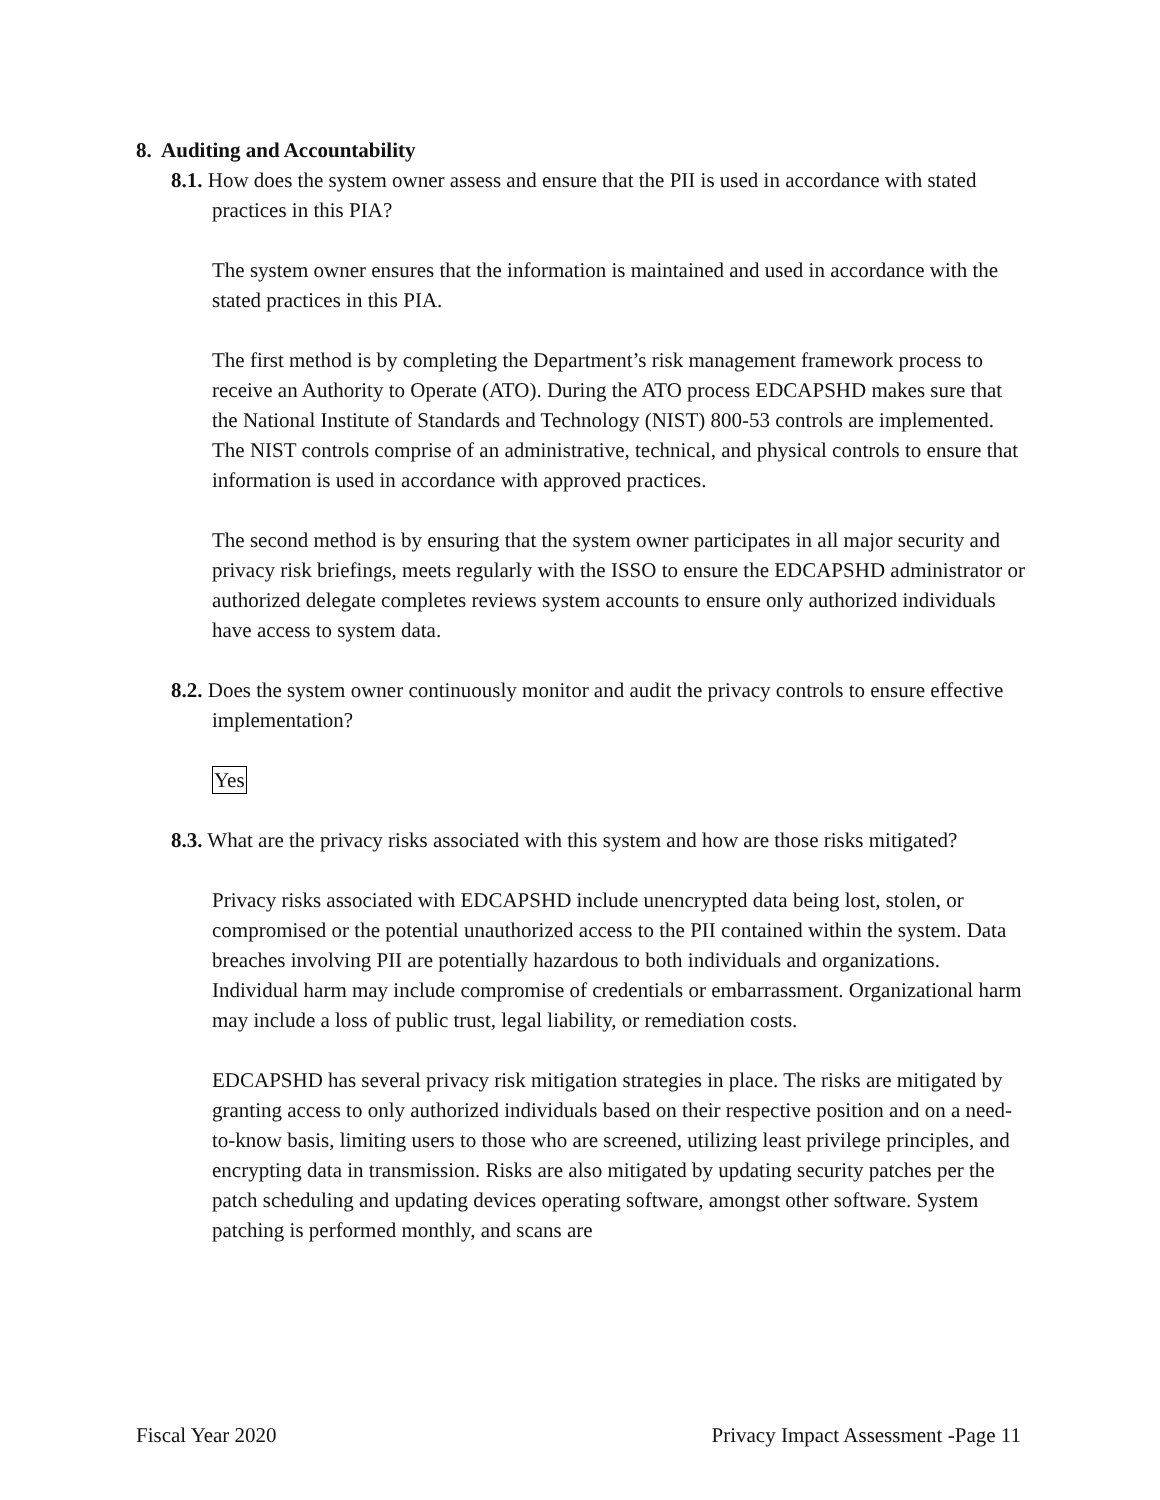8. Auditing and Accountability
8.1. How does the system owner assess and ensure that the PII is used in accordance with stated practices in this PIA?
The system owner ensures that the information is maintained and used in accordance with the stated practices in this PIA.
The first method is by completing the Department’s risk management framework process to receive an Authority to Operate (ATO). During the ATO process EDCAPSHD makes sure that the National Institute of Standards and Technology (NIST) 800-53 controls are implemented. The NIST controls comprise of an administrative, technical, and physical controls to ensure that information is used in accordance with approved practices.
The second method is by ensuring that the system owner participates in all major security and privacy risk briefings, meets regularly with the ISSO to ensure the EDCAPSHD administrator or authorized delegate completes reviews system accounts to ensure only authorized individuals have access to system data.
8.2. Does the system owner continuously monitor and audit the privacy controls to ensure effective implementation?
Yes
8.3. What are the privacy risks associated with this system and how are those risks mitigated?
Privacy risks associated with EDCAPSHD include unencrypted data being lost, stolen, or compromised or the potential unauthorized access to the PII contained within the system. Data breaches involving PII are potentially hazardous to both individuals and organizations. Individual harm may include compromise of credentials or embarrassment. Organizational harm may include a loss of public trust, legal liability, or remediation costs.
EDCAPSHD has several privacy risk mitigation strategies in place. The risks are mitigated by granting access to only authorized individuals based on their respective position and on a need-to-know basis, limiting users to those who are screened, utilizing least privilege principles, and encrypting data in transmission. Risks are also mitigated by updating security patches per the patch scheduling and updating devices operating software, amongst other software. System patching is performed monthly, and scans are
Fiscal Year 2020 Privacy Impact Assessment -Page 11